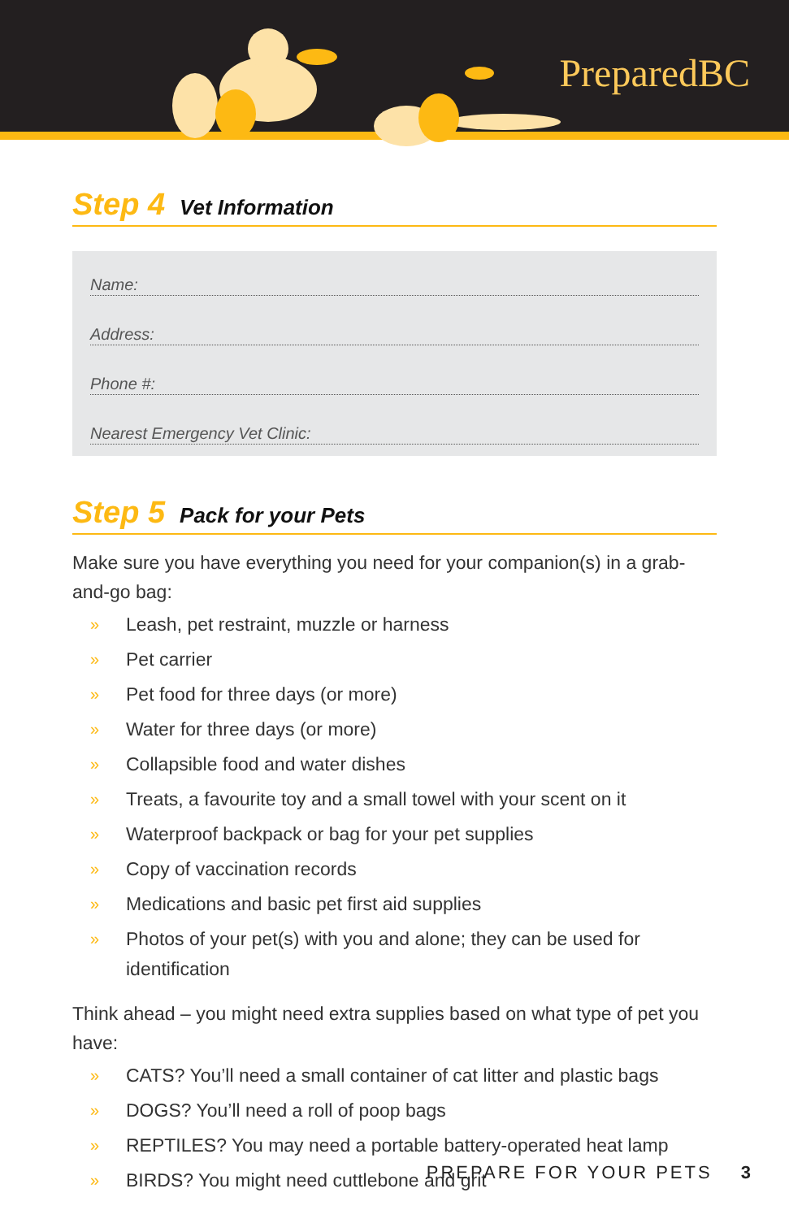PreparedBC
Step 4 Vet Information
Name:
Address:
Phone #:
Nearest Emergency Vet Clinic:
Step 5 Pack for your Pets
Make sure you have everything you need for your companion(s) in a grab-and-go bag:
» Leash, pet restraint, muzzle or harness
» Pet carrier
» Pet food for three days (or more)
» Water for three days (or more)
» Collapsible food and water dishes
» Treats, a favourite toy and a small towel with your scent on it
» Waterproof backpack or bag for your pet supplies
» Copy of vaccination records
» Medications and basic pet first aid supplies
» Photos of your pet(s) with you and alone; they can be used for identification
Think ahead – you might need extra supplies based on what type of pet you have:
» CATS? You’ll need a small container of cat litter and plastic bags
» DOGS? You’ll need a roll of poop bags
» REPTILES? You may need a portable battery-operated heat lamp
» BIRDS? You might need cuttlebone and grit
PREPARE FOR YOUR PETS 3